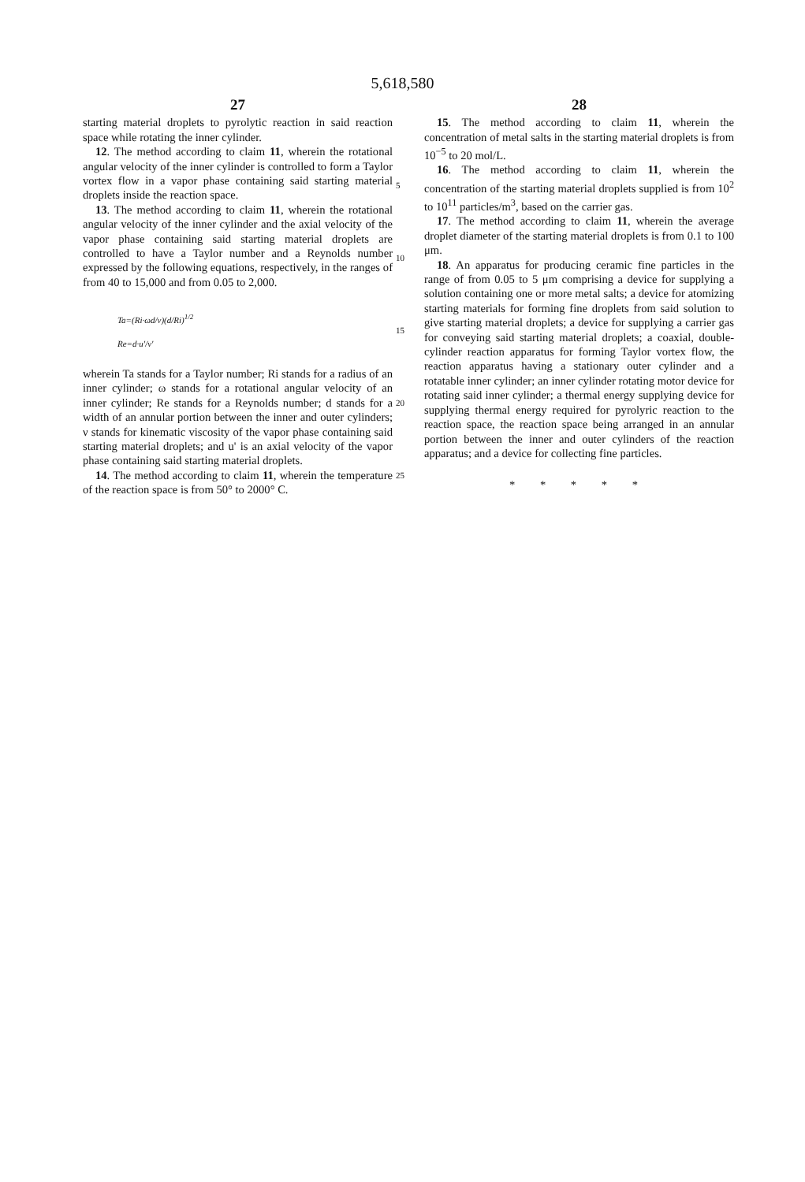5,618,580
27
starting material droplets to pyrolytic reaction in said reaction space while rotating the inner cylinder.
12. The method according to claim 11, wherein the rotational angular velocity of the inner cylinder is controlled to form a Taylor vortex flow in a vapor phase containing said starting material droplets inside the reaction space.
13. The method according to claim 11, wherein the rotational angular velocity of the inner cylinder and the axial velocity of the vapor phase containing said starting material droplets are controlled to have a Taylor number and a Reynolds number expressed by the following equations, respectively, in the ranges of from 40 to 15,000 and from 0.05 to 2,000.
Ta=(Ri·ωd/ν)(d/Ri)<sup>1/2</sup>
Re=d·u'/ν'
wherein Ta stands for a Taylor number; Ri stands for a radius of an inner cylinder; ω stands for a rotational angular velocity of an inner cylinder; Re stands for a Reynolds number; d stands for a width of an annular portion between the inner and outer cylinders; ν stands for kinematic viscosity of the vapor phase containing said starting material droplets; and u' is an axial velocity of the vapor phase containing said starting material droplets.
14. The method according to claim 11, wherein the temperature of the reaction space is from 50° to 2000° C.
5
10
15
20
25
28
15. The method according to claim 11, wherein the concentration of metal salts in the starting material droplets is from 10<sup>−5</sup> to 20 mol/L.
16. The method according to claim 11, wherein the concentration of the starting material droplets supplied is from 10<sup>2</sup> to 10<sup>11</sup> particles/m<sup>3</sup>, based on the carrier gas.
17. The method according to claim 11, wherein the average droplet diameter of the starting material droplets is from 0.1 to 100 μm.
18. An apparatus for producing ceramic fine particles in the range of from 0.05 to 5 μm comprising a device for supplying a solution containing one or more metal salts; a device for atomizing starting materials for forming fine droplets from said solution to give starting material droplets; a device for supplying a carrier gas for conveying said starting material droplets; a coaxial, double-cylinder reaction apparatus for forming Taylor vortex flow, the reaction apparatus having a stationary outer cylinder and a rotatable inner cylinder; an inner cylinder rotating motor device for rotating said inner cylinder; a thermal energy supplying device for supplying thermal energy required for pyrolyric reaction to the reaction space, the reaction space being arranged in an annular portion between the inner and outer cylinders of the reaction apparatus; and a device for collecting fine particles.
* * * * *